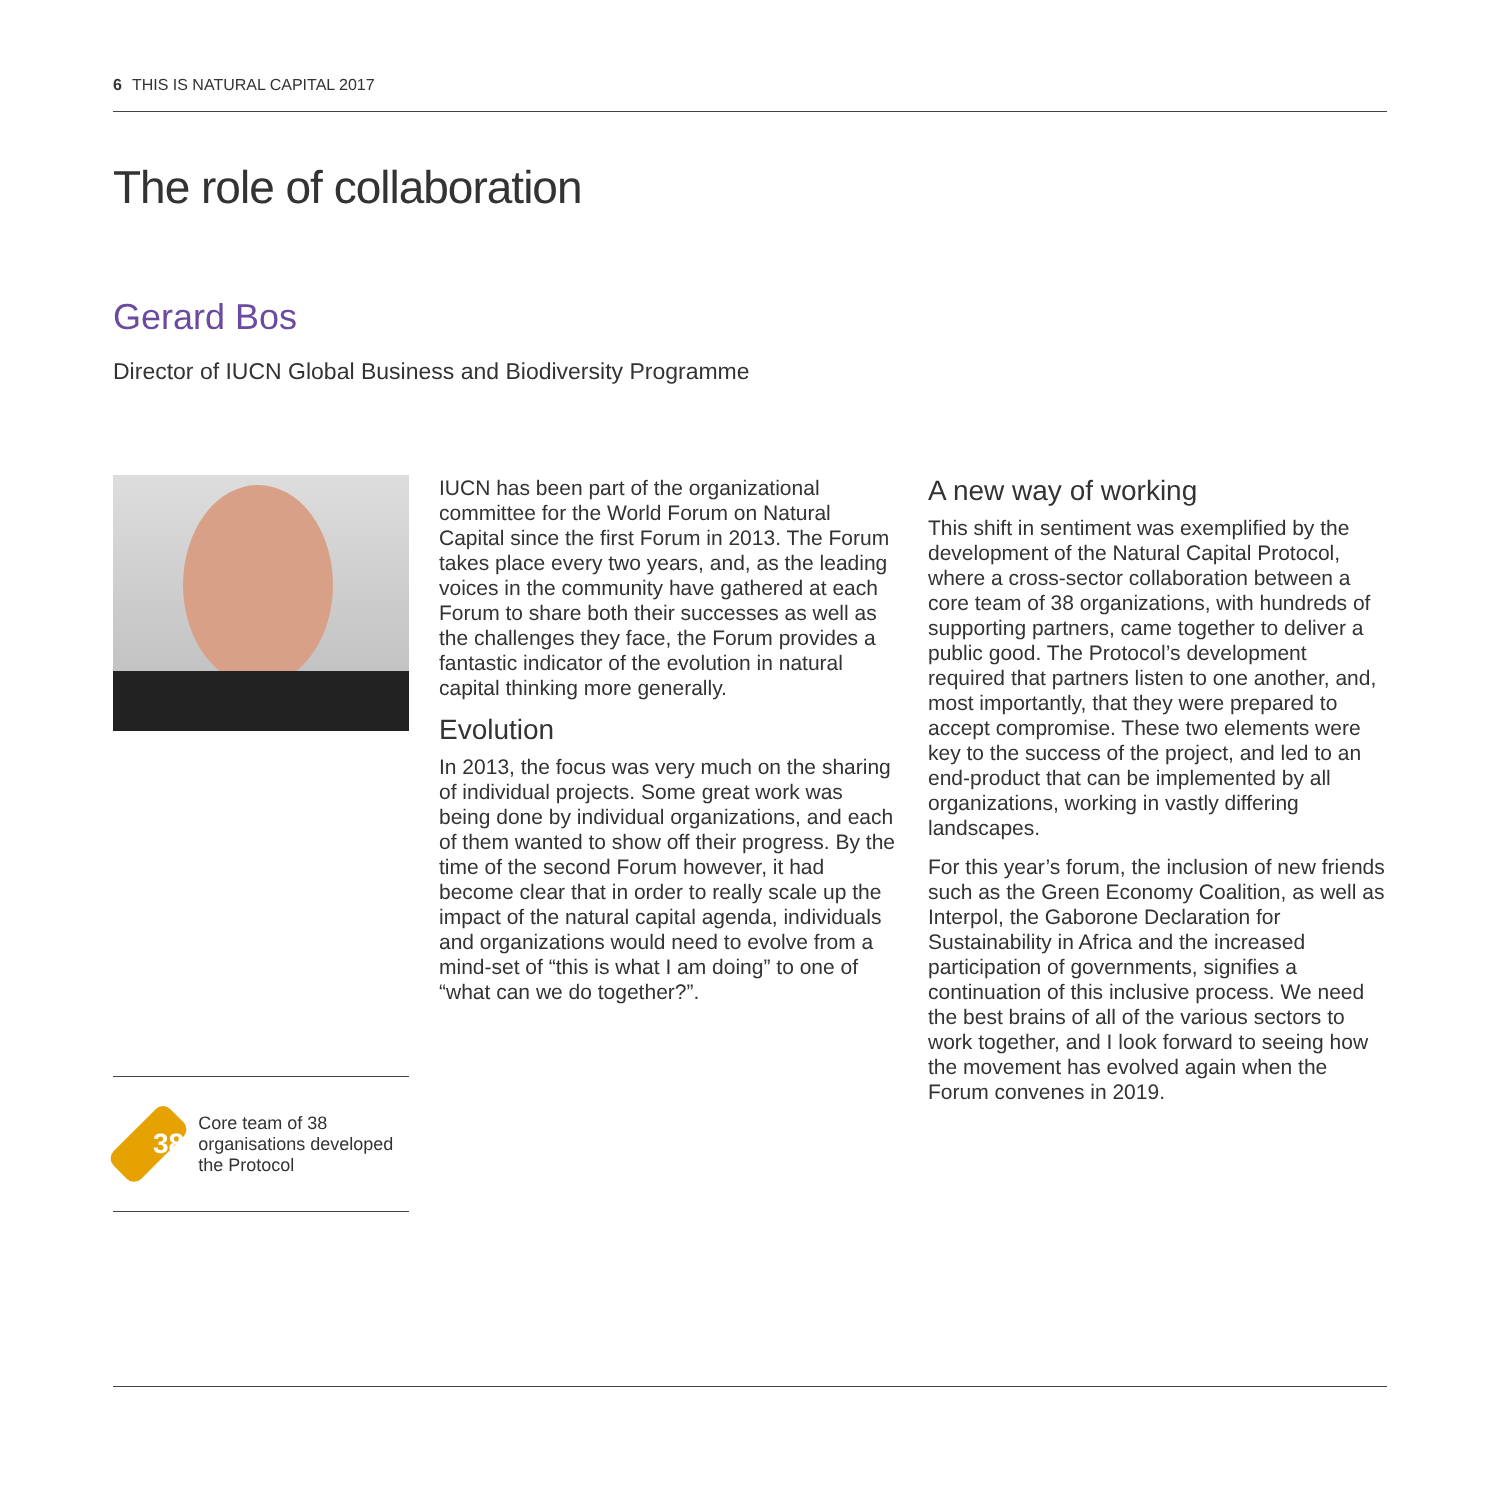6 THIS IS NATURAL CAPITAL 2017
The role of collaboration
Gerard Bos
Director of IUCN Global Business and Biodiversity Programme
38
Core team of 38 organisations developed the Protocol
IUCN has been part of the organizational committee for the World Forum on Natural Capital since the first Forum in 2013. The Forum takes place every two years, and, as the leading voices in the community have gathered at each Forum to share both their successes as well as the challenges they face, the Forum provides a fantastic indicator of the evolution in natural capital thinking more generally.
Evolution
In 2013, the focus was very much on the sharing of individual projects. Some great work was being done by individual organizations, and each of them wanted to show off their progress. By the time of the second Forum however, it had become clear that in order to really scale up the impact of the natural capital agenda, individuals and organizations would need to evolve from a mind-set of “this is what I am doing” to one of “what can we do together?”.
A new way of working
This shift in sentiment was exemplified by the development of the Natural Capital Protocol, where a cross-sector collaboration between a core team of 38 organizations, with hundreds of supporting partners, came together to deliver a public good. The Protocol’s development required that partners listen to one another, and, most importantly, that they were prepared to accept compromise. These two elements were key to the success of the project, and led to an end-product that can be implemented by all organizations, working in vastly differing landscapes.
For this year’s forum, the inclusion of new friends such as the Green Economy Coalition, as well as Interpol, the Gaborone Declaration for Sustainability in Africa and the increased participation of governments, signifies a continuation of this inclusive process. We need the best brains of all of the various sectors to work together, and I look forward to seeing how the movement has evolved again when the Forum convenes in 2019.